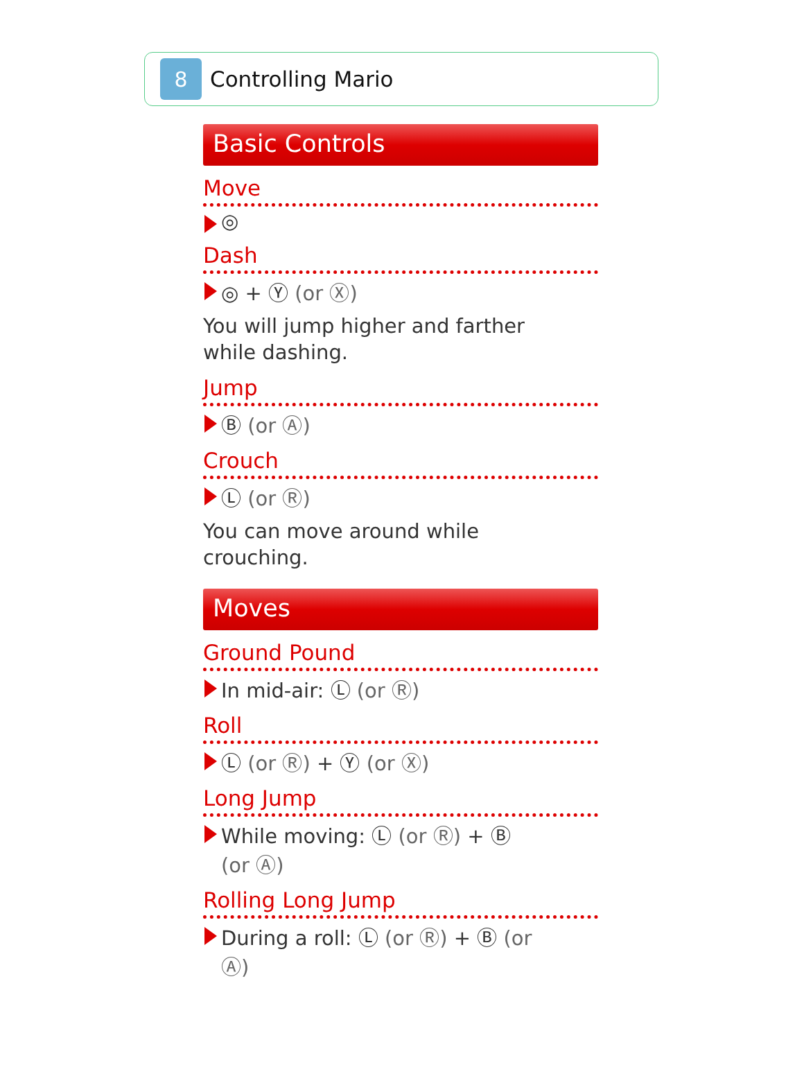8
Controlling Mario
Basic Controls
Move
◎
Dash
◎ + Ⓨ (or Ⓧ)
You will jump higher and farther
while dashing.
Jump
Ⓑ (or Ⓐ)
Crouch
Ⓛ (or Ⓡ)
You can move around while
crouching.
Moves
Ground Pound
In mid-air: Ⓛ (or Ⓡ)
Roll
Ⓛ (or Ⓡ) + Ⓨ (or Ⓧ)
Long Jump
While moving: Ⓛ (or Ⓡ) + Ⓑ
(or Ⓐ)
Rolling Long Jump
During a roll: Ⓛ (or Ⓡ) + Ⓑ (or
Ⓐ)